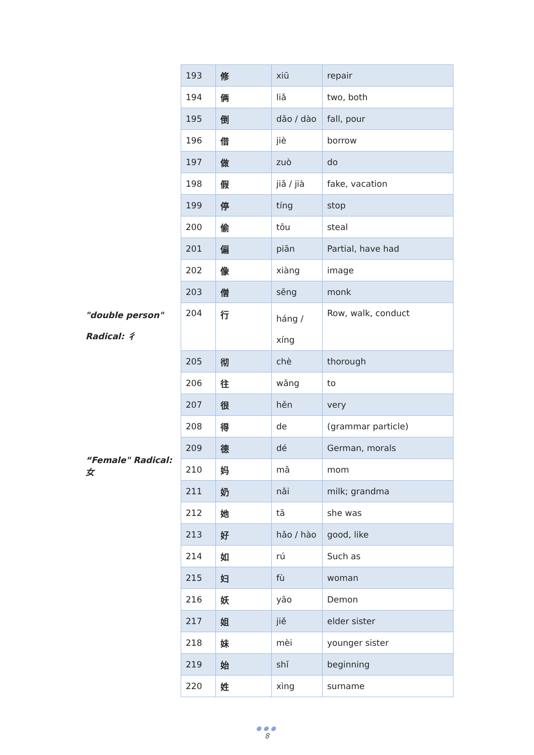"double person" Radical: 彳
“Female" Radical: 女
| 193 | 修 | xiū | repair |
| 194 | 俩 | liǎ | two, both |
| 195 | 倒 | dǎo / dào | fall, pour |
| 196 | 借 | jiè | borrow |
| 197 | 做 | zuò | do |
| 198 | 假 | jiǎ / jià | fake, vacation |
| 199 | 停 | tíng | stop |
| 200 | 偷 | tōu | steal |
| 201 | 偏 | piān | Partial, have had |
| 202 | 像 | xiàng | image |
| 203 | 僧 | sēng | monk |
| 204 | 行 | háng / xíng | Row, walk, conduct |
| 205 | 彻 | chè | thorough |
| 206 | 往 | wǎng | to |
| 207 | 很 | hěn | very |
| 208 | 得 | de | (grammar particle) |
| 209 | 德 | dé | German, morals |
| 210 | 妈 | mā | mom |
| 211 | 奶 | nǎi | milk; grandma |
| 212 | 她 | tā | she was |
| 213 | 好 | hǎo / hào | good, like |
| 214 | 如 | rú | Such as |
| 215 | 妇 | fù | woman |
| 216 | 妖 | yāo | Demon |
| 217 | 姐 | jiě | elder sister |
| 218 | 妹 | mèi | younger sister |
| 219 | 始 | shǐ | beginning |
| 220 | 姓 | xìng | surname |
●●●
8